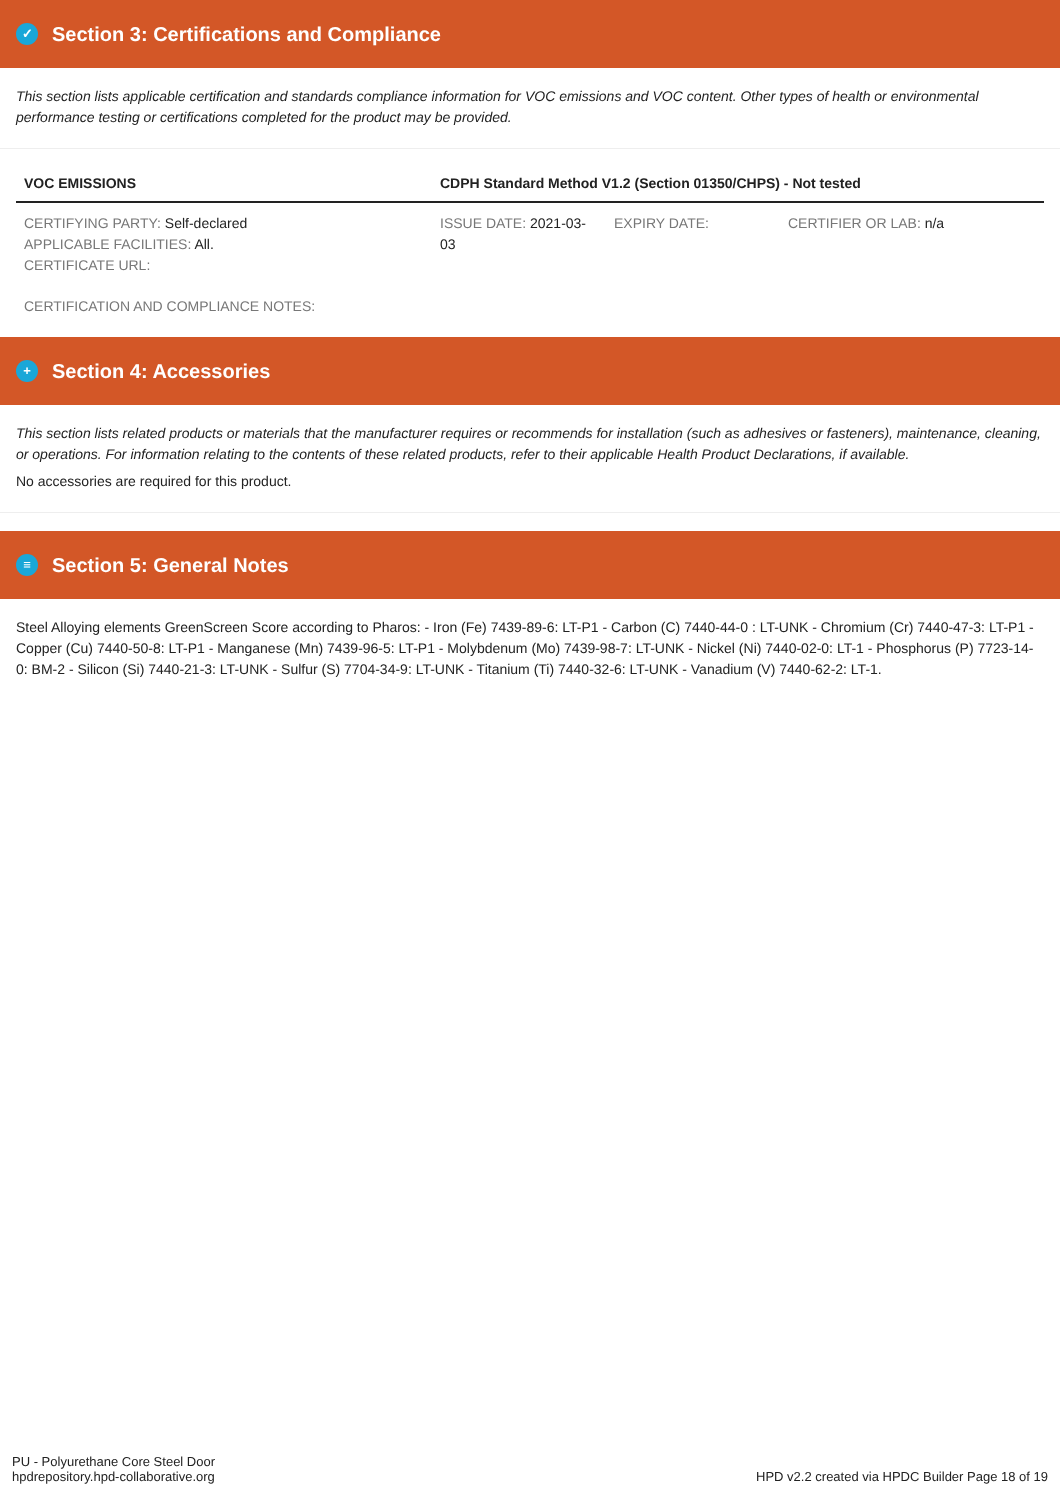✓ Section 3: Certifications and Compliance
This section lists applicable certification and standards compliance information for VOC emissions and VOC content. Other types of health or environmental performance testing or certifications completed for the product may be provided.
| VOC EMISSIONS | CDPH Standard Method V1.2 (Section 01350/CHPS) - Not tested | | |
| --- | --- | --- | --- |
| CERTIFYING PARTY: Self-declared APPLICABLE FACILITIES: All. CERTIFICATE URL: | ISSUE DATE: 2021-03-03 | EXPIRY DATE: | CERTIFIER OR LAB: n/a |
| CERTIFICATION AND COMPLIANCE NOTES: | | | |
+ Section 4: Accessories
This section lists related products or materials that the manufacturer requires or recommends for installation (such as adhesives or fasteners), maintenance, cleaning, or operations. For information relating to the contents of these related products, refer to their applicable Health Product Declarations, if available.
No accessories are required for this product.
≡ Section 5: General Notes
Steel Alloying elements GreenScreen Score according to Pharos: - Iron (Fe) 7439-89-6: LT-P1 - Carbon (C) 7440-44-0 : LT-UNK - Chromium (Cr) 7440-47-3: LT-P1 - Copper (Cu) 7440-50-8: LT-P1 - Manganese (Mn) 7439-96-5: LT-P1 - Molybdenum (Mo) 7439-98-7: LT-UNK - Nickel (Ni) 7440-02-0: LT-1 - Phosphorus (P) 7723-14-0: BM-2 - Silicon (Si) 7440-21-3: LT-UNK - Sulfur (S) 7704-34-9: LT-UNK - Titanium (Ti) 7440-32-6: LT-UNK - Vanadium (V) 7440-62-2: LT-1.
PU - Polyurethane Core Steel Door
hpdrepository.hpd-collaborative.org
HPD v2.2 created via HPDC Builder Page 18 of 19